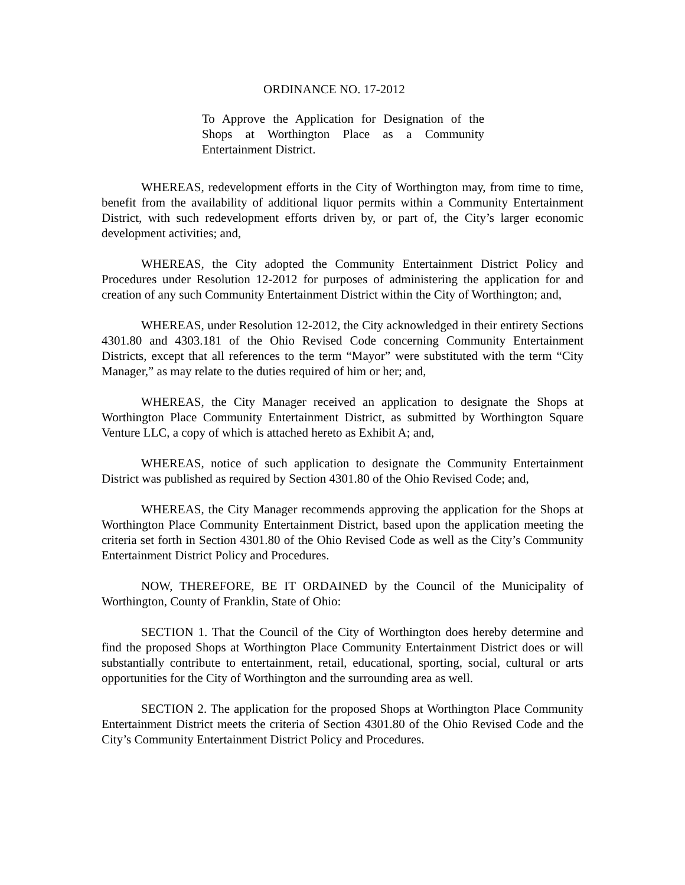ORDINANCE NO. 17-2012
To Approve the Application for Designation of the Shops at Worthington Place as a Community Entertainment District.
WHEREAS, redevelopment efforts in the City of Worthington may, from time to time, benefit from the availability of additional liquor permits within a Community Entertainment District, with such redevelopment efforts driven by, or part of, the City’s larger economic development activities; and,
WHEREAS, the City adopted the Community Entertainment District Policy and Procedures under Resolution 12-2012 for purposes of administering the application for and creation of any such Community Entertainment District within the City of Worthington; and,
WHEREAS, under Resolution 12-2012, the City acknowledged in their entirety Sections 4301.80 and 4303.181 of the Ohio Revised Code concerning Community Entertainment Districts, except that all references to the term “Mayor” were substituted with the term “City Manager,” as may relate to the duties required of him or her; and,
WHEREAS, the City Manager received an application to designate the Shops at Worthington Place Community Entertainment District, as submitted by Worthington Square Venture LLC, a copy of which is attached hereto as Exhibit A; and,
WHEREAS, notice of such application to designate the Community Entertainment District was published as required by Section 4301.80 of the Ohio Revised Code; and,
WHEREAS, the City Manager recommends approving the application for the Shops at Worthington Place Community Entertainment District, based upon the application meeting the criteria set forth in Section 4301.80 of the Ohio Revised Code as well as the City’s Community Entertainment District Policy and Procedures.
NOW, THEREFORE, BE IT ORDAINED by the Council of the Municipality of Worthington, County of Franklin, State of Ohio:
SECTION 1. That the Council of the City of Worthington does hereby determine and find the proposed Shops at Worthington Place Community Entertainment District does or will substantially contribute to entertainment, retail, educational, sporting, social, cultural or arts opportunities for the City of Worthington and the surrounding area as well.
SECTION 2. The application for the proposed Shops at Worthington Place Community Entertainment District meets the criteria of Section 4301.80 of the Ohio Revised Code and the City’s Community Entertainment District Policy and Procedures.